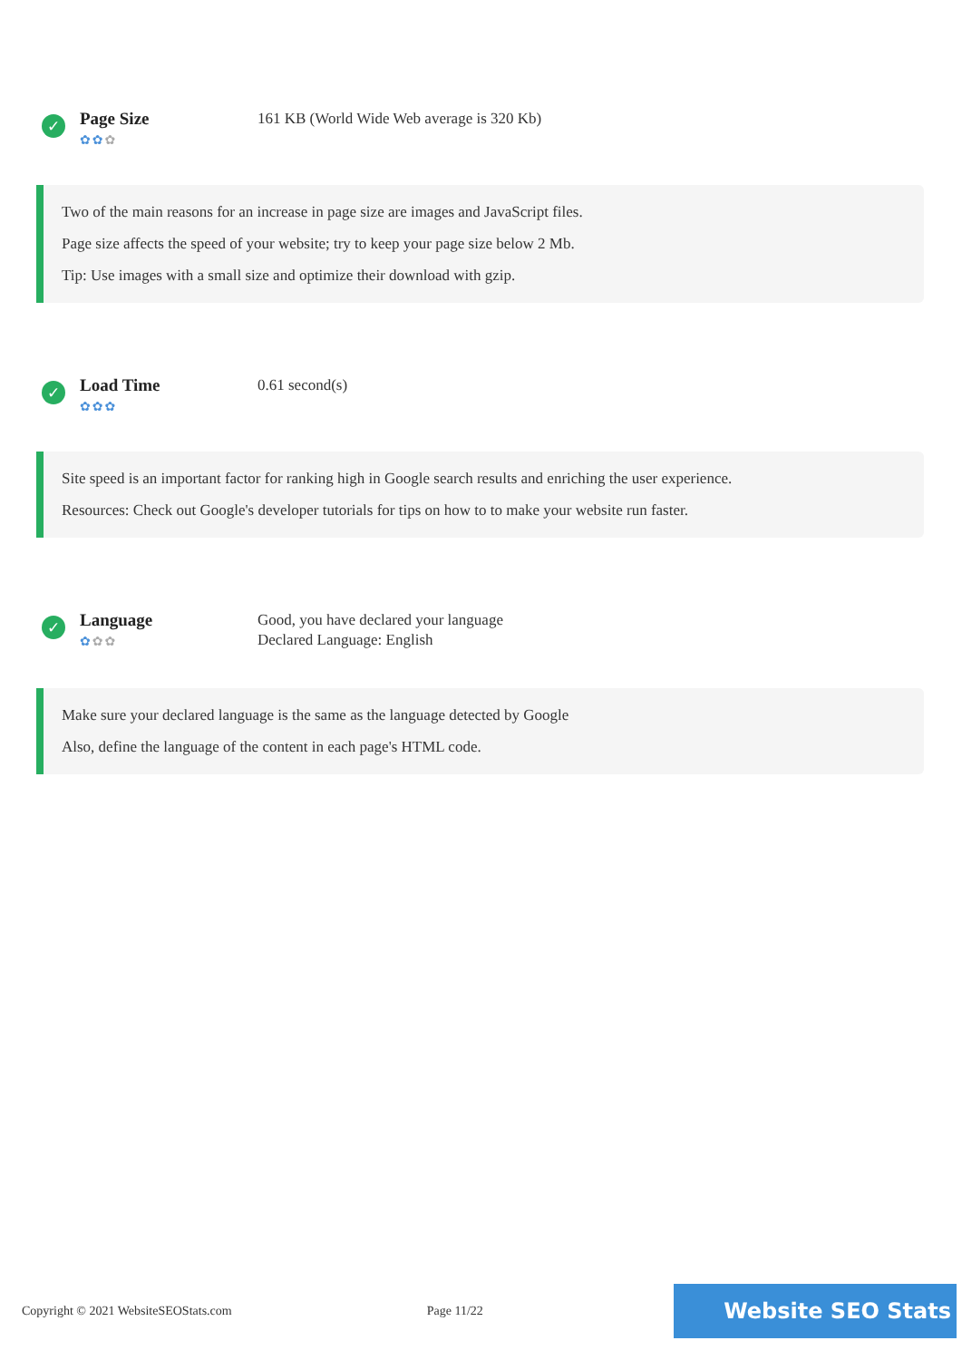✓
Page Size
✿✿✿
161 KB (World Wide Web average is 320 Kb)
Two of the main reasons for an increase in page size are images and JavaScript files.
Page size affects the speed of your website; try to keep your page size below 2 Mb.
Tip: Use images with a small size and optimize their download with gzip.
✓
Load Time
✿✿✿
0.61 second(s)
Site speed is an important factor for ranking high in Google search results and enriching the user experience.
Resources: Check out Google's developer tutorials for tips on how to to make your website run faster.
✓
Language
✿✿✿
Good, you have declared your language
Declared Language: English
Make sure your declared language is the same as the language detected by Google
Also, define the language of the content in each page's HTML code.
Copyright © 2021 WebsiteSEOStats.com Page 11/22
Website SEO Stats